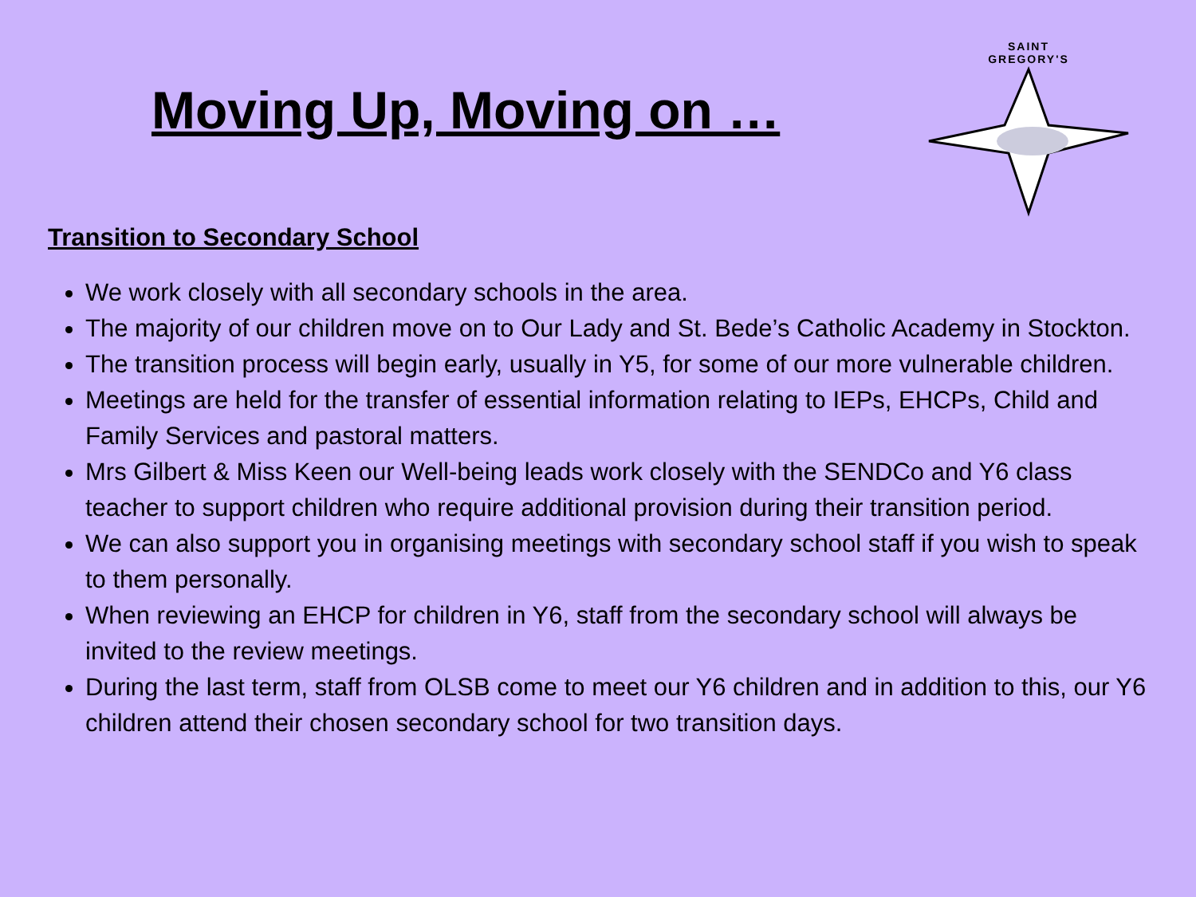Moving Up, Moving on …
SAINT
GREGORY'S
Transition to Secondary School
We work closely with all secondary schools in the area.
The majority of our children move on to Our Lady and St. Bede’s Catholic Academy in Stockton.
The transition process will begin early, usually in Y5, for some of our more vulnerable children.
Meetings are held for the transfer of essential information relating to IEPs, EHCPs, Child and Family Services and pastoral matters.
Mrs Gilbert & Miss Keen our Well-being leads work closely with the SENDCo and Y6 class teacher to support children who require additional provision during their transition period.
We can also support you in organising meetings with secondary school staff if you wish to speak to them personally.
When reviewing an EHCP for children in Y6, staff from the secondary school will always be invited to the review meetings.
During the last term, staff from OLSB come to meet our Y6 children and in addition to this, our Y6 children attend their chosen secondary school for two transition days.